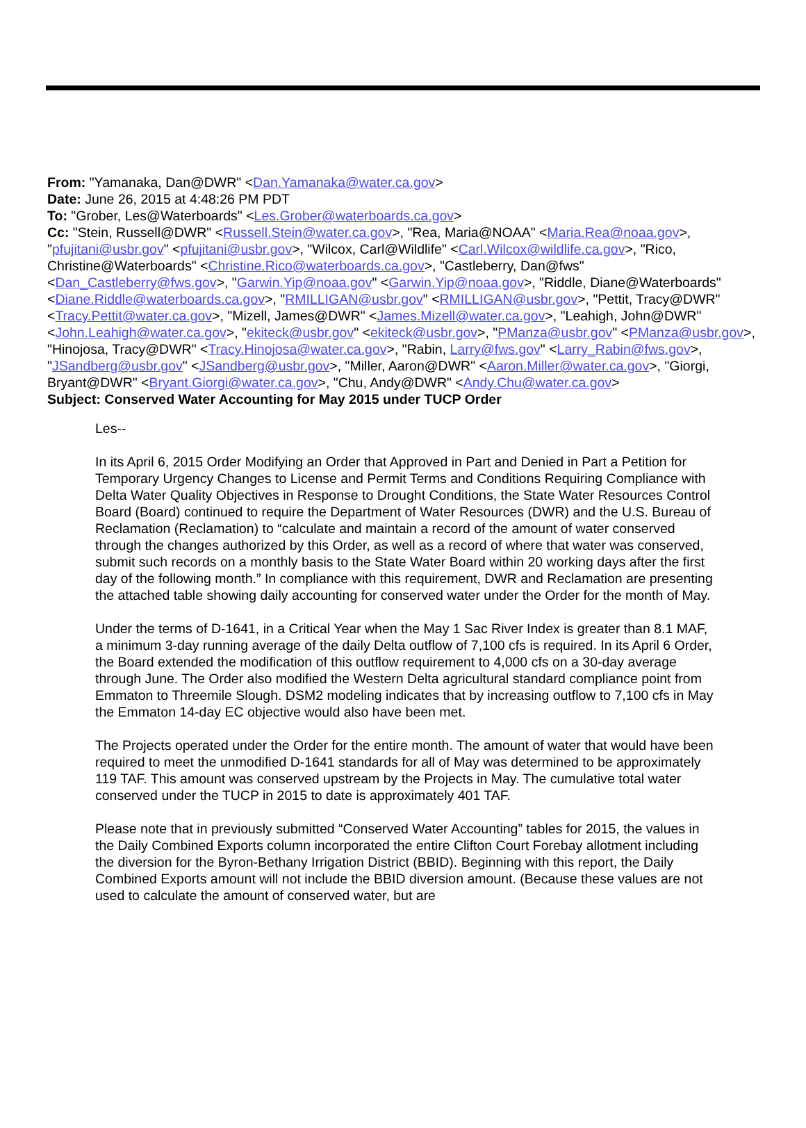From: "Yamanaka, Dan@DWR" <Dan.Yamanaka@water.ca.gov>
Date: June 26, 2015 at 4:48:26 PM PDT
To: "Grober, Les@Waterboards" <Les.Grober@waterboards.ca.gov>
Cc: "Stein, Russell@DWR" <Russell.Stein@water.ca.gov>, "Rea, Maria@NOAA" <Maria.Rea@noaa.gov>, "pfujitani@usbr.gov" <pfujitani@usbr.gov>, "Wilcox, Carl@Wildlife" <Carl.Wilcox@wildlife.ca.gov>, "Rico, Christine@Waterboards" <Christine.Rico@waterboards.ca.gov>, "Castleberry, Dan@fws" <Dan_Castleberry@fws.gov>, "Garwin.Yip@noaa.gov" <Garwin.Yip@noaa.gov>, "Riddle, Diane@Waterboards" <Diane.Riddle@waterboards.ca.gov>, "RMILLIGAN@usbr.gov" <RMILLIGAN@usbr.gov>, "Pettit, Tracy@DWR" <Tracy.Pettit@water.ca.gov>, "Mizell, James@DWR" <James.Mizell@water.ca.gov>, "Leahigh, John@DWR" <John.Leahigh@water.ca.gov>, "ekiteck@usbr.gov" <ekiteck@usbr.gov>, "PManza@usbr.gov" <PManza@usbr.gov>, "Hinojosa, Tracy@DWR" <Tracy.Hinojosa@water.ca.gov>, "Rabin, Larry@fws.gov" <Larry_Rabin@fws.gov>, "JSandberg@usbr.gov" <JSandberg@usbr.gov>, "Miller, Aaron@DWR" <Aaron.Miller@water.ca.gov>, "Giorgi, Bryant@DWR" <Bryant.Giorgi@water.ca.gov>, "Chu, Andy@DWR" <Andy.Chu@water.ca.gov>
Subject: Conserved Water Accounting for May 2015 under TUCP Order
Les--
In its April 6, 2015 Order Modifying an Order that Approved in Part and Denied in Part a Petition for Temporary Urgency Changes to License and Permit Terms and Conditions Requiring Compliance with Delta Water Quality Objectives in Response to Drought Conditions, the State Water Resources Control Board (Board) continued to require the Department of Water Resources (DWR) and the U.S. Bureau of Reclamation (Reclamation) to “calculate and maintain a record of the amount of water conserved through the changes authorized by this Order, as well as a record of where that water was conserved, submit such records on a monthly basis to the State Water Board within 20 working days after the first day of the following month.” In compliance with this requirement, DWR and Reclamation are presenting the attached table showing daily accounting for conserved water under the Order for the month of May.
Under the terms of D-1641, in a Critical Year when the May 1 Sac River Index is greater than 8.1 MAF, a minimum 3-day running average of the daily Delta outflow of 7,100 cfs is required. In its April 6 Order, the Board extended the modification of this outflow requirement to 4,000 cfs on a 30-day average through June. The Order also modified the Western Delta agricultural standard compliance point from Emmaton to Threemile Slough. DSM2 modeling indicates that by increasing outflow to 7,100 cfs in May the Emmaton 14-day EC objective would also have been met.
The Projects operated under the Order for the entire month. The amount of water that would have been required to meet the unmodified D-1641 standards for all of May was determined to be approximately 119 TAF. This amount was conserved upstream by the Projects in May. The cumulative total water conserved under the TUCP in 2015 to date is approximately 401 TAF.
Please note that in previously submitted “Conserved Water Accounting” tables for 2015, the values in the Daily Combined Exports column incorporated the entire Clifton Court Forebay allotment including the diversion for the Byron-Bethany Irrigation District (BBID). Beginning with this report, the Daily Combined Exports amount will not include the BBID diversion amount. (Because these values are not used to calculate the amount of conserved water, but are